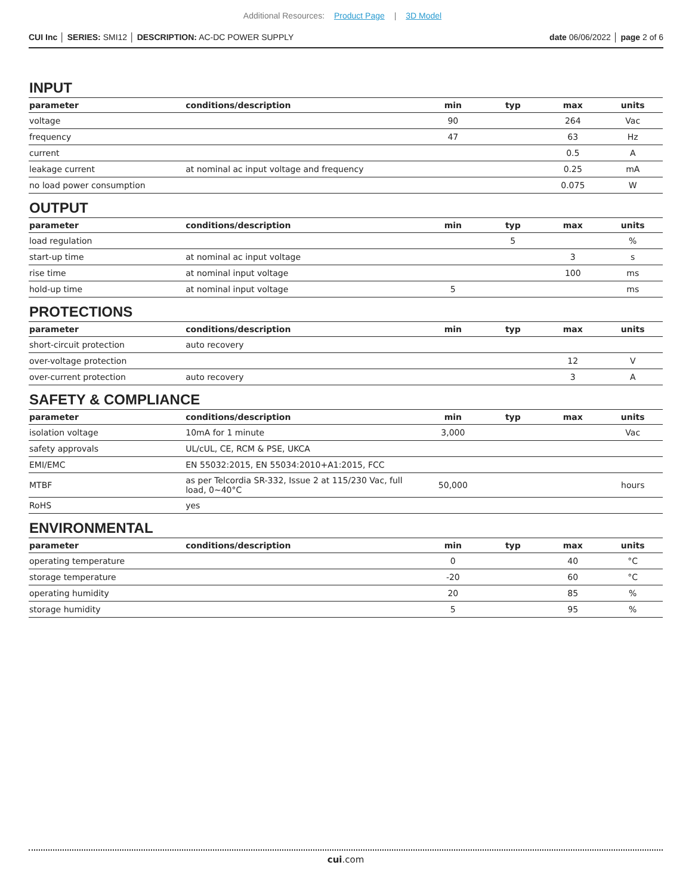Additional Resources: Product Page | 3D Model
CUI Inc │ SERIES: SMI12 │ DESCRIPTION: AC-DC POWER SUPPLY
date 06/06/2022 │ page 2 of 6
INPUT
| parameter | conditions/description | min | typ | max | units |
| --- | --- | --- | --- | --- | --- |
| voltage | | 90 | | 264 | Vac |
| frequency | | 47 | | 63 | Hz |
| current | | | | 0.5 | A |
| leakage current | at nominal ac input voltage and frequency | | | 0.25 | mA |
| no load power consumption | | | | 0.075 | W |
OUTPUT
| parameter | conditions/description | min | typ | max | units |
| --- | --- | --- | --- | --- | --- |
| load regulation | | | 5 | | % |
| start-up time | at nominal ac input voltage | | | 3 | s |
| rise time | at nominal input voltage | | | 100 | ms |
| hold-up time | at nominal input voltage | 5 | | | ms |
PROTECTIONS
| parameter | conditions/description | min | typ | max | units |
| --- | --- | --- | --- | --- | --- |
| short-circuit protection | auto recovery | | | | |
| over-voltage protection | | | | 12 | V |
| over-current protection | auto recovery | | | 3 | A |
SAFETY & COMPLIANCE
| parameter | conditions/description | min | typ | max | units |
| --- | --- | --- | --- | --- | --- |
| isolation voltage | 10mA for 1 minute | 3,000 | | | Vac |
| safety approvals | UL/cUL, CE, RCM & PSE, UKCA | | | | |
| EMI/EMC | EN 55032:2015, EN 55034:2010+A1:2015, FCC | | | | |
| MTBF | as per Telcordia SR-332, Issue 2 at 115/230 Vac, full load, 0~40°C | 50,000 | | | hours |
| RoHS | yes | | | | |
ENVIRONMENTAL
| parameter | conditions/description | min | typ | max | units |
| --- | --- | --- | --- | --- | --- |
| operating temperature | | 0 | | 40 | °C |
| storage temperature | | -20 | | 60 | °C |
| operating humidity | | 20 | | 85 | % |
| storage humidity | | 5 | | 95 | % |
cui.com